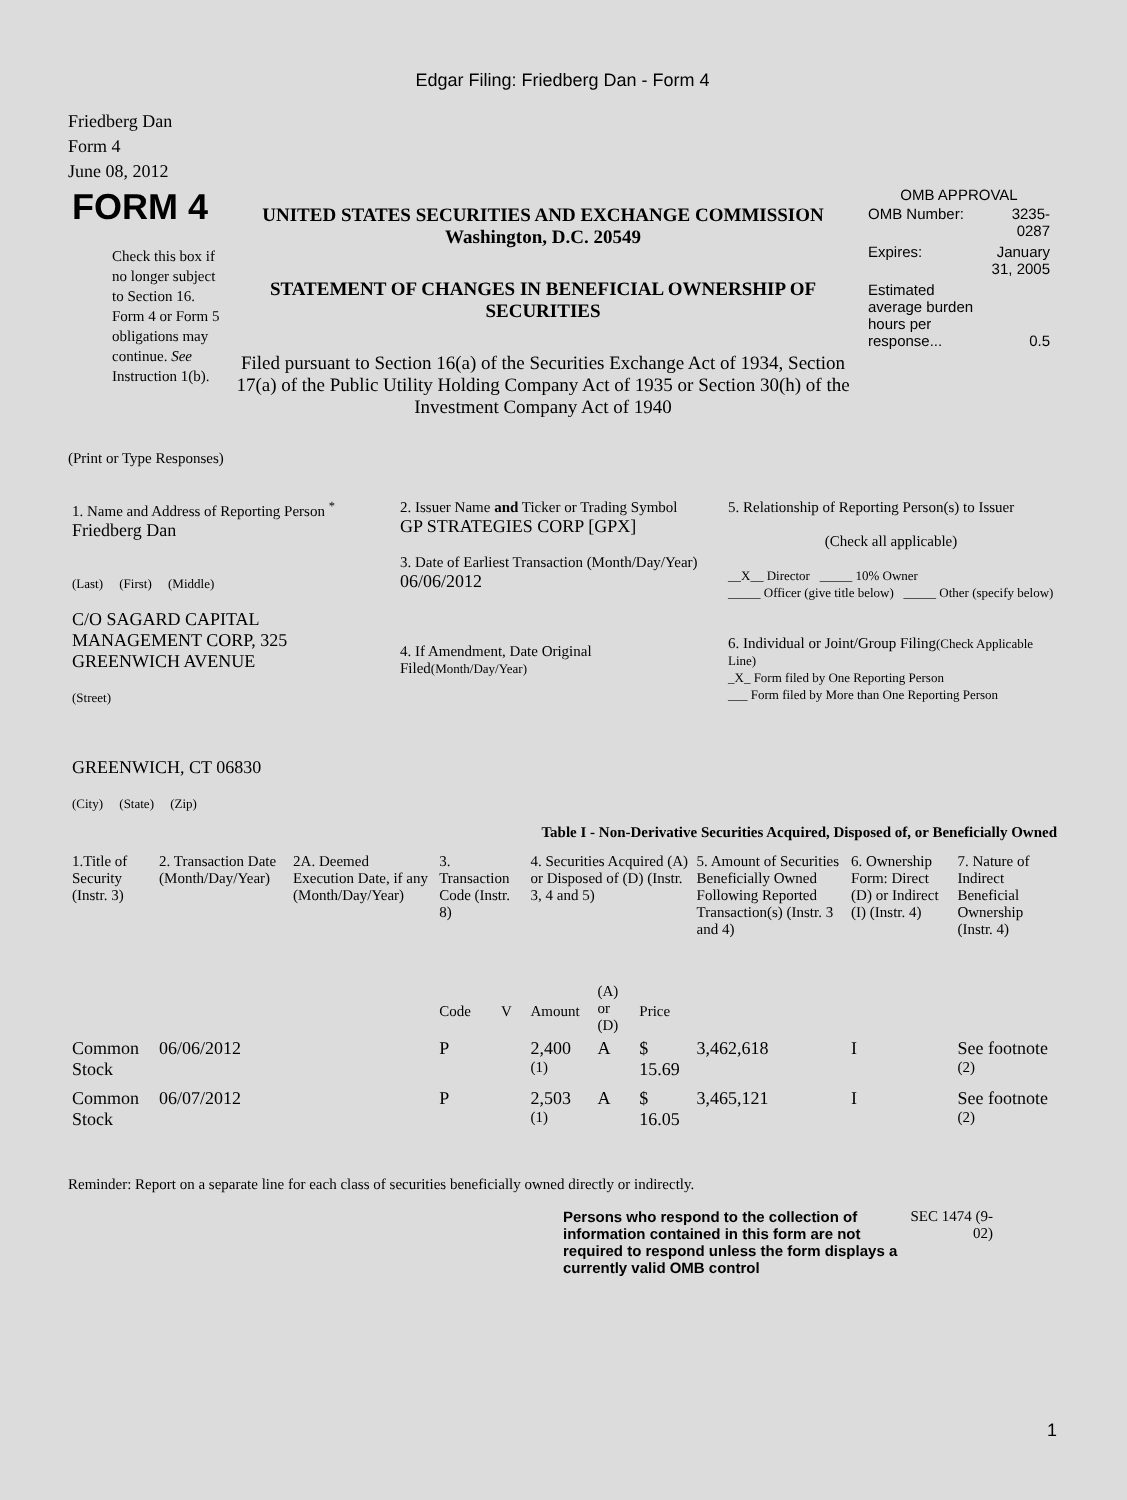Edgar Filing: Friedberg Dan - Form 4
Friedberg Dan
Form 4
June 08, 2012
| FORM 4 Check this box if no longer subject to Section 16. Form 4 or Form 5 obligations may continue. See Instruction 1(b). | UNITED STATES SECURITIES AND EXCHANGE COMMISSION Washington, D.C. 20549 STATEMENT OF CHANGES IN BENEFICIAL OWNERSHIP OF SECURITIES Filed pursuant to Section 16(a) of the Securities Exchange Act of 1934, Section 17(a) of the Public Utility Holding Company Act of 1935 or Section 30(h) of the Investment Company Act of 1940 | OMB APPROVAL / OMB Number: / 3235-0287 / / Expires: / January 31, 2005 / / Estimated average burden hours per response... / 0.5 / |
(Print or Type Responses)
| 1. Name and Address of Reporting Person <sup>*</sup> Friedberg Dan (Last) (First) (Middle) C/O SAGARD CAPITAL MANAGEMENT CORP, 325 GREENWICH AVENUE (Street) GREENWICH, CT 06830 (City) (State) (Zip) | 2. Issuer Name and Ticker or Trading Symbol GP STRATEGIES CORP [GPX] 3. Date of Earliest Transaction (Month/Day/Year) 06/06/2012 4. If Amendment, Date Original Filed (Month/Day/Year) | 5. Relationship of Reporting Person(s) to Issuer (Check all applicable) __X__ Director _____ 10% Owner _____ Officer (give title below) _____ Other (specify below) 6. Individual or Joint/Group Filing (Check Applicable Line) _X_ Form filed by One Reporting Person ___ Form filed by More than One Reporting Person |
Table I - Non-Derivative Securities Acquired, Disposed of, or Beneficially Owned
| 1.Title of Security (Instr. 3) | 2. Transaction Date (Month/Day/Year) | 2A. Deemed Execution Date, if any (Month/Day/Year) | 3. Transaction Code (Instr. 8) | | 4. Securities Acquired (A) or Disposed of (D) (Instr. 3, 4 and 5) | | | 5. Amount of Securities Beneficially Owned Following Reported Transaction(s) (Instr. 3 and 4) | 6. Ownership Form: Direct (D) or Indirect (I) (Instr. 4) | 7. Nature of Indirect Beneficial Ownership (Instr. 4) |
| --- | --- | --- | --- | --- | --- | --- | --- | --- | --- | --- |
| | | | Code | V | Amount | (A) or (D) | Price | | | |
| Common Stock | 06/06/2012 | | P | | 2,400 <sup>(1)</sup> | A | $ 15.69 | 3,462,618 | I | See footnote <sup>(2)</sup> |
| Common Stock | 06/07/2012 | | P | | 2,503 <sup>(1)</sup> | A | $ 16.05 | 3,465,121 | I | See footnote <sup>(2)</sup> |
Reminder: Report on a separate line for each class of securities beneficially owned directly or indirectly.
Persons who respond to the collection of information contained in this form are not required to respond unless the form displays a currently valid OMB control
SEC 1474 (9-02)
1